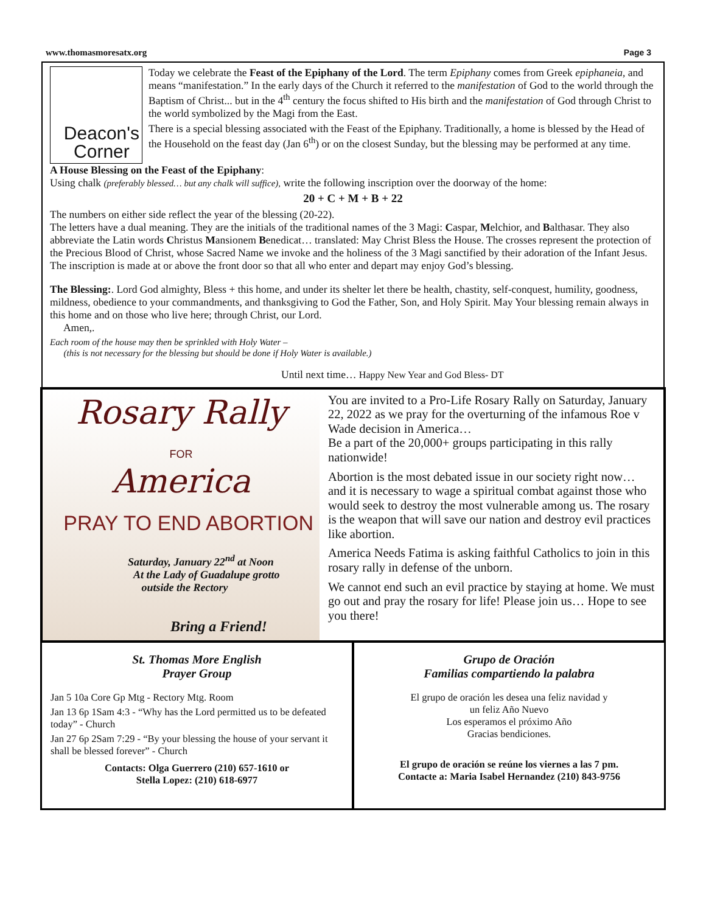www.thomasmoresatx.org Page 3
Deacon's
Corner
Today we celebrate the Feast of the Epiphany of the Lord. The term Epiphany comes from Greek epiphaneia, and means “manifestation.” In the early days of the Church it referred to the manifestation of God to the world through the Baptism of Christ... but in the 4<sup>th</sup> century the focus shifted to His birth and the manifestation of God through Christ to the world symbolized by the Magi from the East.
There is a special blessing associated with the Feast of the Epiphany. Traditionally, a home is blessed by the Head of the Household on the feast day (Jan 6<sup>th</sup>) or on the closest Sunday, but the blessing may be performed at any time.
A House Blessing on the Feast of the Epiphany:
Using chalk (preferably blessed… but any chalk will suffice), write the following inscription over the doorway of the home:
20 + C + M + B + 22
The numbers on either side reflect the year of the blessing (20-22).
The letters have a dual meaning. They are the initials of the traditional names of the 3 Magi: Caspar, Melchior, and Balthasar. They also abbreviate the Latin words Christus Mansionem Benedicat… translated: May Christ Bless the House. The crosses represent the protection of the Precious Blood of Christ, whose Sacred Name we invoke and the holiness of the 3 Magi sanctified by their adoration of the Infant Jesus. The inscription is made at or above the front door so that all who enter and depart may enjoy God’s blessing.
The Blessing:. Lord God almighty, Bless + this home, and under its shelter let there be health, chastity, self-conquest, humility, goodness, mildness, obedience to your commandments, and thanksgiving to God the Father, Son, and Holy Spirit. May Your blessing remain always in this home and on those who live here; through Christ, our Lord.
Amen,.
Each room of the house may then be sprinkled with Holy Water –
(this is not necessary for the blessing but should be done if Holy Water is available.)
Until next time… Happy New Year and God Bless- DT
Rosary Rally
FOR
America
PRAY TO END ABORTION
Saturday, January 22<sup>nd</sup> at Noon
At the Lady of Guadalupe grotto
outside the Rectory
Bring a Friend!
You are invited to a Pro-Life Rosary Rally on Saturday, January 22, 2022 as we pray for the overturning of the infamous Roe v Wade decision in America…
Be a part of the 20,000+ groups participating in this rally nationwide!
Abortion is the most debated issue in our society right now… and it is necessary to wage a spiritual combat against those who would seek to destroy the most vulnerable among us. The rosary is the weapon that will save our nation and destroy evil practices like abortion.
America Needs Fatima is asking faithful Catholics to join in this rosary rally in defense of the unborn.
We cannot end such an evil practice by staying at home. We must go out and pray the rosary for life! Please join us… Hope to see you there!
St. Thomas More English
Prayer Group
Jan 5 10a Core Gp Mtg - Rectory Mtg. Room
Jan 13 6p 1Sam 4:3 - “Why has the Lord permitted us to be defeated today” - Church
Jan 27 6p 2Sam 7:29 - “By your blessing the house of your servant it shall be blessed forever” - Church
Contacts: Olga Guerrero (210) 657-1610 or
Stella Lopez: (210) 618-6977
Grupo de Oración
Familias compartiendo la palabra
El grupo de oración les desea una feliz navidad y
un feliz Año Nuevo
Los esperamos el próximo Año
Gracias bendiciones.
El grupo de oración se reúne los viernes a las 7 pm.
Contacte a: Maria Isabel Hernandez (210) 843-9756